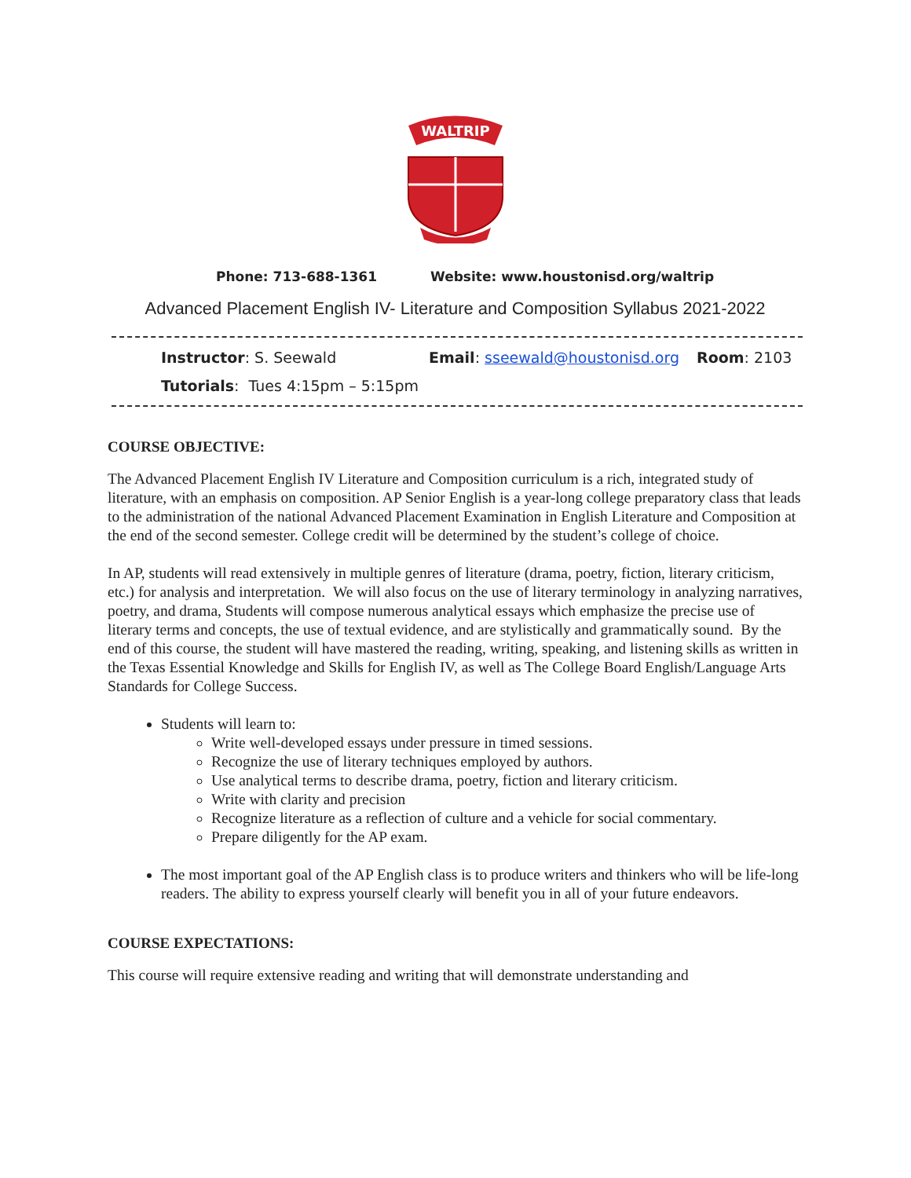WALTRIP
Phone: 713-688-1361 Website: www.houstonisd.org/waltrip
Advanced Placement English IV- Literature and Composition Syllabus 2021-2022
Instructor: S. Seewald Email: sseewald@houstonisd.org Room: 2103
Tutorials: Tues 4:15pm – 5:15pm
COURSE OBJECTIVE:
The Advanced Placement English IV Literature and Composition curriculum is a rich, integrated study of literature, with an emphasis on composition. AP Senior English is a year-long college preparatory class that leads to the administration of the national Advanced Placement Examination in English Literature and Composition at the end of the second semester. College credit will be determined by the student’s college of choice.
In AP, students will read extensively in multiple genres of literature (drama, poetry, fiction, literary criticism, etc.) for analysis and interpretation. We will also focus on the use of literary terminology in analyzing narratives, poetry, and drama, Students will compose numerous analytical essays which emphasize the precise use of literary terms and concepts, the use of textual evidence, and are stylistically and grammatically sound. By the end of this course, the student will have mastered the reading, writing, speaking, and listening skills as written in the Texas Essential Knowledge and Skills for English IV, as well as The College Board English/Language Arts Standards for College Success.
Students will learn to:
Write well-developed essays under pressure in timed sessions.
Recognize the use of literary techniques employed by authors.
Use analytical terms to describe drama, poetry, fiction and literary criticism.
Write with clarity and precision
Recognize literature as a reflection of culture and a vehicle for social commentary.
Prepare diligently for the AP exam.
The most important goal of the AP English class is to produce writers and thinkers who will be life-long readers. The ability to express yourself clearly will benefit you in all of your future endeavors.
COURSE EXPECTATIONS:
This course will require extensive reading and writing that will demonstrate understanding and